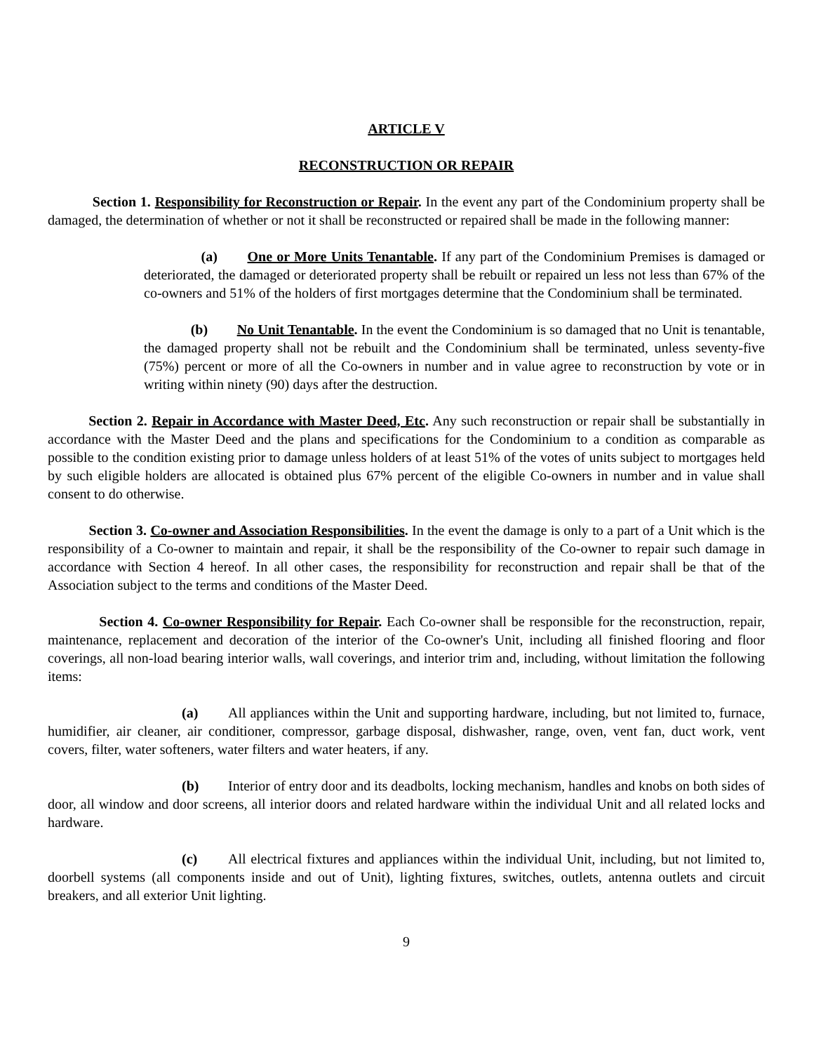ARTICLE V
RECONSTRUCTION OR REPAIR
Section 1. Responsibility for Reconstruction or Repair. In the event any part of the Condominium property shall be damaged, the determination of whether or not it shall be reconstructed or repaired shall be made in the following manner:
(a) One or More Units Tenantable. If any part of the Condominium Premises is damaged or deteriorated, the damaged or deteriorated property shall be rebuilt or repaired un less not less than 67% of the co-owners and 51% of the holders of first mortgages determine that the Condominium shall be terminated.
(b) No Unit Tenantable. In the event the Condominium is so damaged that no Unit is tenantable, the damaged property shall not be rebuilt and the Condominium shall be terminated, unless seventy-five (75%) percent or more of all the Co-owners in number and in value agree to reconstruction by vote or in writing within ninety (90) days after the destruction.
Section 2. Repair in Accordance with Master Deed, Etc. Any such reconstruction or repair shall be substantially in accordance with the Master Deed and the plans and specifications for the Condominium to a condition as comparable as possible to the condition existing prior to damage unless holders of at least 51% of the votes of units subject to mortgages held by such eligible holders are allocated is obtained plus 67% percent of the eligible Co-owners in number and in value shall consent to do otherwise.
Section 3. Co-owner and Association Responsibilities. In the event the damage is only to a part of a Unit which is the responsibility of a Co-owner to maintain and repair, it shall be the responsibility of the Co-owner to repair such damage in accordance with Section 4 hereof. In all other cases, the responsibility for reconstruction and repair shall be that of the Association subject to the terms and conditions of the Master Deed.
Section 4. Co-owner Responsibility for Repair. Each Co-owner shall be responsible for the reconstruction, repair, maintenance, replacement and decoration of the interior of the Co-owner's Unit, including all finished flooring and floor coverings, all non-load bearing interior walls, wall coverings, and interior trim and, including, without limitation the following items:
(a) All appliances within the Unit and supporting hardware, including, but not limited to, furnace, humidifier, air cleaner, air conditioner, compressor, garbage disposal, dishwasher, range, oven, vent fan, duct work, vent covers, filter, water softeners, water filters and water heaters, if any.
(b) Interior of entry door and its deadbolts, locking mechanism, handles and knobs on both sides of door, all window and door screens, all interior doors and related hardware within the individual Unit and all related locks and hardware.
(c) All electrical fixtures and appliances within the individual Unit, including, but not limited to, doorbell systems (all components inside and out of Unit), lighting fixtures, switches, outlets, antenna outlets and circuit breakers, and all exterior Unit lighting.
9